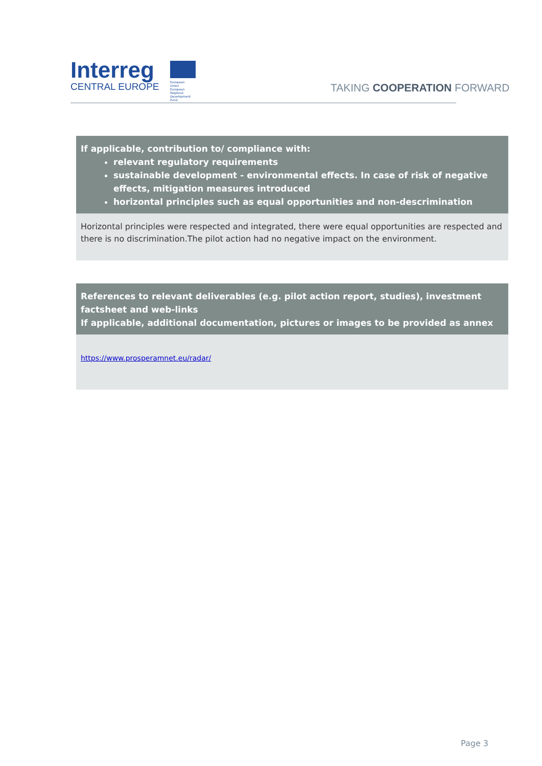Interreg
CENTRAL EUROPE
European Union
European Regional
Development Fund
TAKING COOPERATION FORWARD
| If applicable, contribution to/ compliance with: relevant regulatory requirements sustainable development - environmental effects. In case of risk of negative effects, mitigation measures introduced horizontal principles such as equal opportunities and non-descrimination |
| --- |
| Horizontal principles were respected and integrated, there were equal opportunities are respected and there is no discrimination.The pilot action had no negative impact on the environment. |
| References to relevant deliverables (e.g. pilot action report, studies), investment factsheet and web-links If applicable, additional documentation, pictures or images to be provided as annex |
| --- |
| https://www.prosperamnet.eu/radar/ |
Page 3